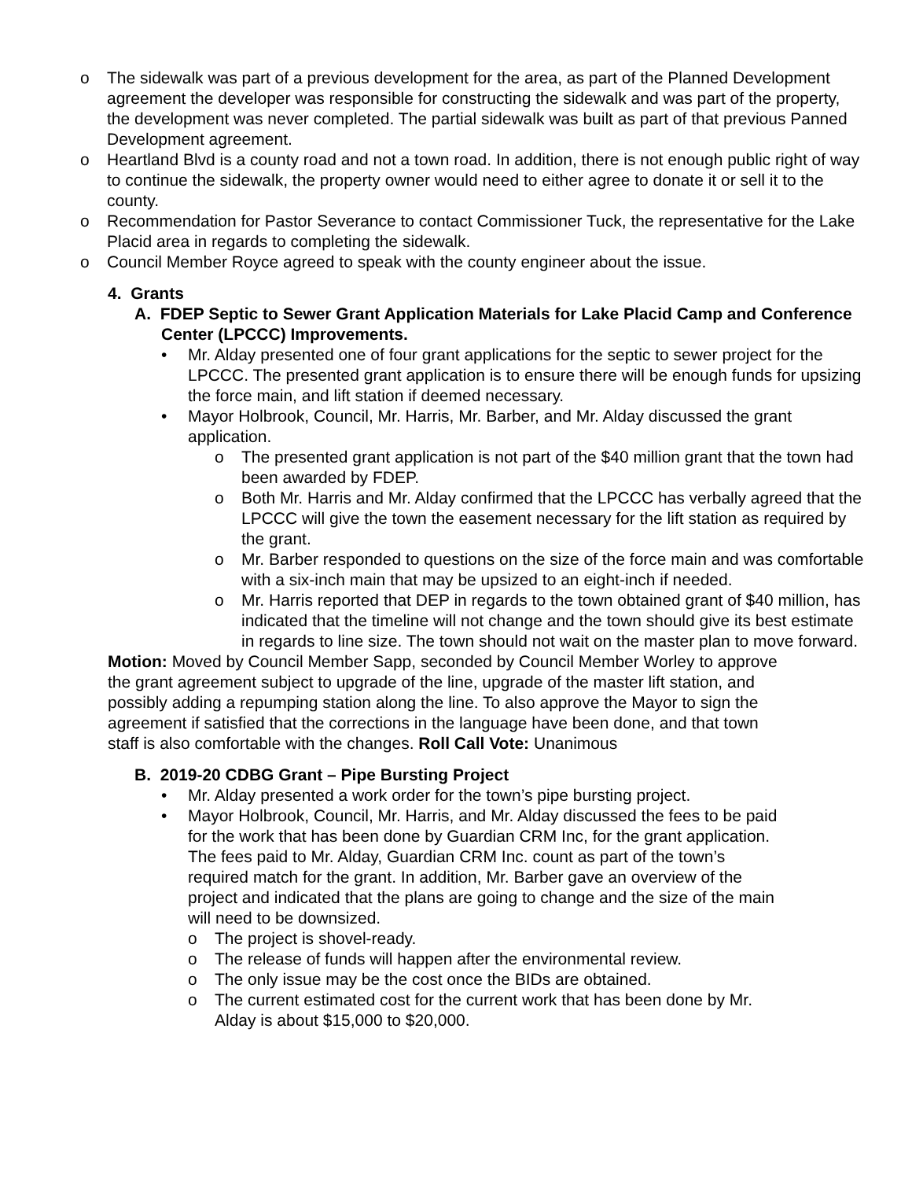o The sidewalk was part of a previous development for the area, as part of the Planned Development agreement the developer was responsible for constructing the sidewalk and was part of the property, the development was never completed. The partial sidewalk was built as part of that previous Panned Development agreement.
o Heartland Blvd is a county road and not a town road. In addition, there is not enough public right of way to continue the sidewalk, the property owner would need to either agree to donate it or sell it to the county.
o Recommendation for Pastor Severance to contact Commissioner Tuck, the representative for the Lake Placid area in regards to completing the sidewalk.
o Council Member Royce agreed to speak with the county engineer about the issue.
4. Grants
A. FDEP Septic to Sewer Grant Application Materials for Lake Placid Camp and Conference Center (LPCCC) Improvements.
• Mr. Alday presented one of four grant applications for the septic to sewer project for the LPCCC. The presented grant application is to ensure there will be enough funds for upsizing the force main, and lift station if deemed necessary.
• Mayor Holbrook, Council, Mr. Harris, Mr. Barber, and Mr. Alday discussed the grant application.
o The presented grant application is not part of the $40 million grant that the town had been awarded by FDEP.
o Both Mr. Harris and Mr. Alday confirmed that the LPCCC has verbally agreed that the LPCCC will give the town the easement necessary for the lift station as required by the grant.
o Mr. Barber responded to questions on the size of the force main and was comfortable with a six-inch main that may be upsized to an eight-inch if needed.
o Mr. Harris reported that DEP in regards to the town obtained grant of $40 million, has indicated that the timeline will not change and the town should give its best estimate in regards to line size. The town should not wait on the master plan to move forward.
Motion: Moved by Council Member Sapp, seconded by Council Member Worley to approve the grant agreement subject to upgrade of the line, upgrade of the master lift station, and possibly adding a repumping station along the line. To also approve the Mayor to sign the agreement if satisfied that the corrections in the language have been done, and that town staff is also comfortable with the changes. Roll Call Vote: Unanimous
B. 2019-20 CDBG Grant – Pipe Bursting Project
• Mr. Alday presented a work order for the town’s pipe bursting project.
• Mayor Holbrook, Council, Mr. Harris, and Mr. Alday discussed the fees to be paid for the work that has been done by Guardian CRM Inc, for the grant application. The fees paid to Mr. Alday, Guardian CRM Inc. count as part of the town’s required match for the grant. In addition, Mr. Barber gave an overview of the project and indicated that the plans are going to change and the size of the main will need to be downsized.
o The project is shovel-ready.
o The release of funds will happen after the environmental review.
o The only issue may be the cost once the BIDs are obtained.
o The current estimated cost for the current work that has been done by Mr. Alday is about $15,000 to $20,000.